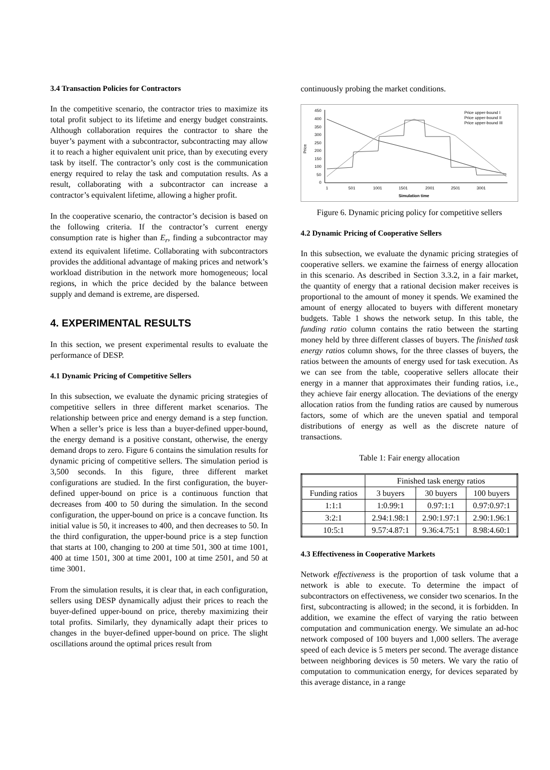3.4 Transaction Policies for Contractors
In the competitive scenario, the contractor tries to maximize its total profit subject to its lifetime and energy budget constraints. Although collaboration requires the contractor to share the buyer’s payment with a subcontractor, subcontracting may allow it to reach a higher equivalent unit price, than by executing every task by itself. The contractor’s only cost is the communication energy required to relay the task and computation results. As a result, collaborating with a subcontractor can increase a contractor’s equivalent lifetime, allowing a higher profit.
In the cooperative scenario, the contractor’s decision is based on the following criteria. If the contractor’s current energy consumption rate is higher than E<sub>r</sub>, finding a subcontractor may extend its equivalent lifetime. Collaborating with subcontractors provides the additional advantage of making prices and network’s workload distribution in the network more homogeneous; local regions, in which the price decided by the balance between supply and demand is extreme, are dispersed.
4. EXPERIMENTAL RESULTS
In this section, we present experimental results to evaluate the performance of DESP.
4.1 Dynamic Pricing of Competitive Sellers
In this subsection, we evaluate the dynamic pricing strategies of competitive sellers in three different market scenarios. The relationship between price and energy demand is a step function. When a seller’s price is less than a buyer-defined upper-bound, the energy demand is a positive constant, otherwise, the energy demand drops to zero. Figure 6 contains the simulation results for dynamic pricing of competitive sellers. The simulation period is 3,500 seconds. In this figure, three different market configurations are studied. In the first configuration, the buyer-defined upper-bound on price is a continuous function that decreases from 400 to 50 during the simulation. In the second configuration, the upper-bound on price is a concave function. Its initial value is 50, it increases to 400, and then decreases to 50. In the third configuration, the upper-bound price is a step function that starts at 100, changing to 200 at time 501, 300 at time 1001, 400 at time 1501, 300 at time 2001, 100 at time 2501, and 50 at time 3001.
From the simulation results, it is clear that, in each configuration, sellers using DESP dynamically adjust their prices to reach the buyer-defined upper-bound on price, thereby maximizing their total profits. Similarly, they dynamically adapt their prices to changes in the buyer-defined upper-bound on price. The slight oscillations around the optimal prices result from
continuously probing the market conditions.
450
400
350
300
250
200
150
100
50
0
Price
1
501
1001
1501
2001
2501
3001
Simulation time
Price upper-bound I
Price upper-bound II
Price upper-bound III
Figure 6. Dynamic pricing policy for competitive sellers
4.2 Dynamic Pricing of Cooperative Sellers
In this subsection, we evaluate the dynamic pricing strategies of cooperative sellers. we examine the fairness of energy allocation in this scenario. As described in Section 3.3.2, in a fair market, the quantity of energy that a rational decision maker receives is proportional to the amount of money it spends. We examined the amount of energy allocated to buyers with different monetary budgets. Table 1 shows the network setup. In this table, the funding ratio column contains the ratio between the starting money held by three different classes of buyers. The finished task energy ratios column shows, for the three classes of buyers, the ratios between the amounts of energy used for task execution. As we can see from the table, cooperative sellers allocate their energy in a manner that approximates their funding ratios, i.e., they achieve fair energy allocation. The deviations of the energy allocation ratios from the funding ratios are caused by numerous factors, some of which are the uneven spatial and temporal distributions of energy as well as the discrete nature of transactions.
Table 1: Fair energy allocation
| | Finished task energy ratios | | |
| --- | --- | --- | --- |
| Funding ratios | 3 buyers | 30 buyers | 100 buyers |
| 1:1:1 | 1:0.99:1 | 0.97:1:1 | 0.97:0.97:1 |
| 3:2:1 | 2.94:1.98:1 | 2.90:1.97:1 | 2.90:1.96:1 |
| 10:5:1 | 9.57:4.87:1 | 9.36:4.75:1 | 8.98:4.60:1 |
4.3 Effectiveness in Cooperative Markets
Network effectiveness is the proportion of task volume that a network is able to execute. To determine the impact of subcontractors on effectiveness, we consider two scenarios. In the first, subcontracting is allowed; in the second, it is forbidden. In addition, we examine the effect of varying the ratio between computation and communication energy. We simulate an ad-hoc network composed of 100 buyers and 1,000 sellers. The average speed of each device is 5 meters per second. The average distance between neighboring devices is 50 meters. We vary the ratio of computation to communication energy, for devices separated by this average distance, in a range